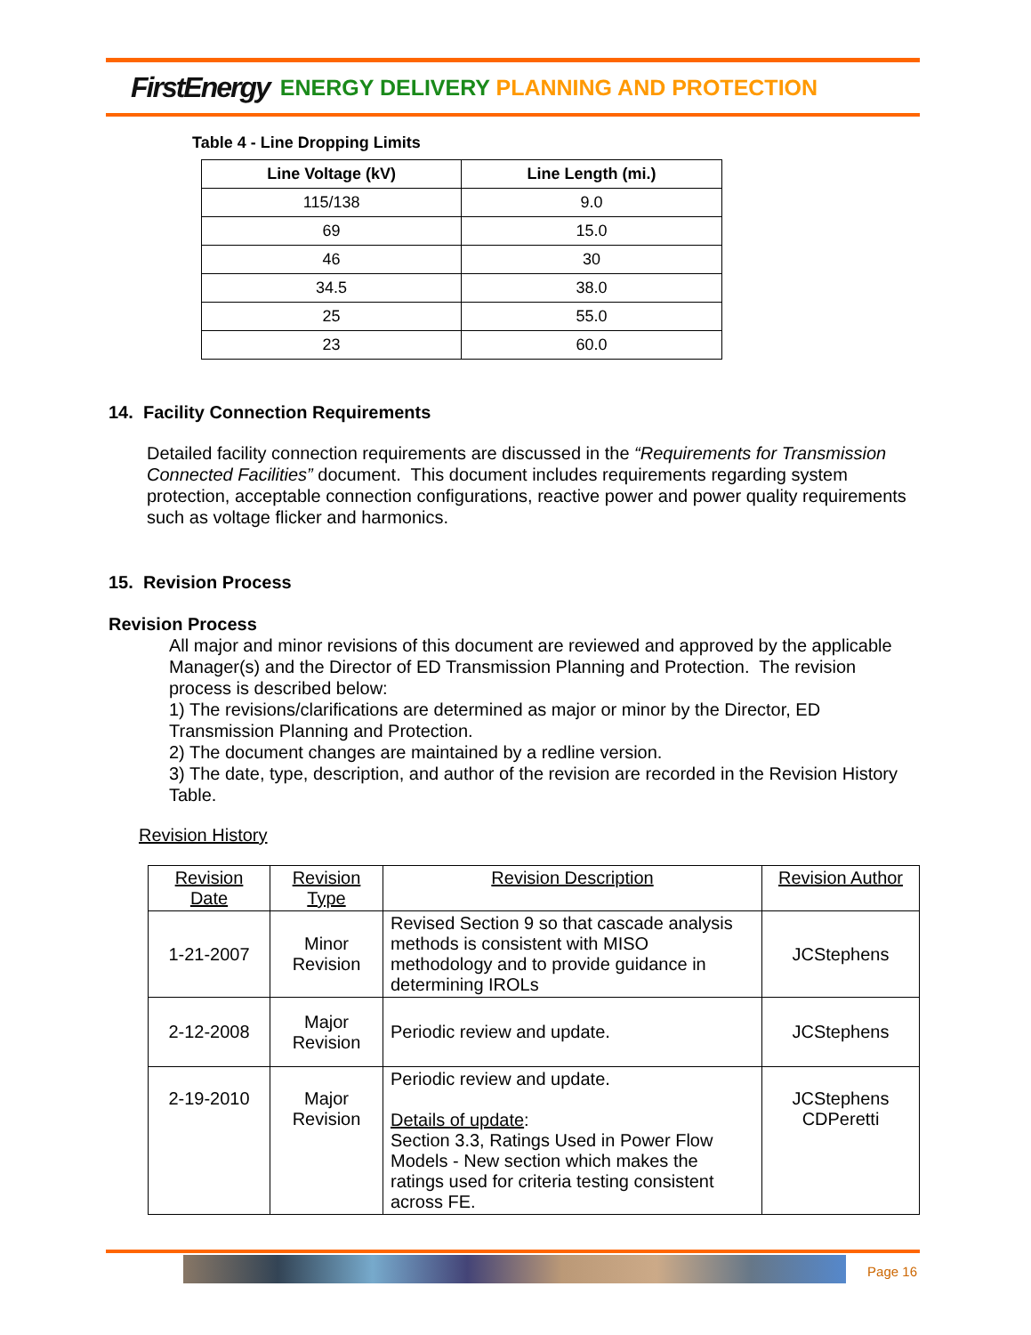FirstEnergy ENERGY DELIVERY PLANNING AND PROTECTION
Table 4 - Line Dropping Limits
| Line Voltage (kV) | Line Length (mi.) |
| --- | --- |
| 115/138 | 9.0 |
| 69 | 15.0 |
| 46 | 30 |
| 34.5 | 38.0 |
| 25 | 55.0 |
| 23 | 60.0 |
14. Facility Connection Requirements
Detailed facility connection requirements are discussed in the “Requirements for Transmission Connected Facilities” document. This document includes requirements regarding system protection, acceptable connection configurations, reactive power and power quality requirements such as voltage flicker and harmonics.
15. Revision Process
Revision Process
All major and minor revisions of this document are reviewed and approved by the applicable Manager(s) and the Director of ED Transmission Planning and Protection. The revision process is described below:
1) The revisions/clarifications are determined as major or minor by the Director, ED Transmission Planning and Protection.
2) The document changes are maintained by a redline version.
3) The date, type, description, and author of the revision are recorded in the Revision History Table.
Revision History
| Revision Date | Revision Type | Revision Description | Revision Author |
| 1-21-2007 | Minor Revision | Revised Section 9 so that cascade analysis methods is consistent with MISO methodology and to provide guidance in determining IROLs | JCStephens |
| 2-12-2008 | Major Revision | Periodic review and update. | JCStephens |
| 2-19-2010 | Major Revision | Periodic review and update. Details of update : Section 3.3, Ratings Used in Power Flow Models - New section which makes the ratings used for criteria testing consistent across FE. | JCStephens CDPeretti |
Page 16